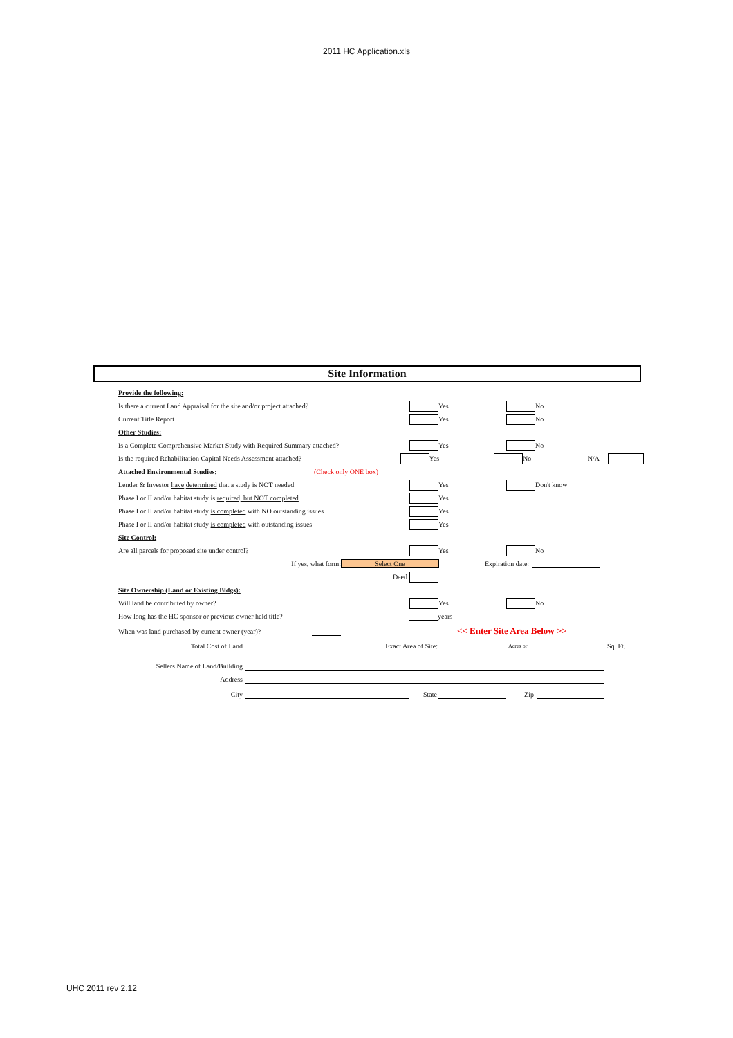2011 HC Application.xls
Site Information
Provide the following:
Is there a current Land Appraisal for the site and/or project attached? Yes No
Current Title Report Yes No
Other Studies:
Is a Complete Comprehensive Market Study with Required Summary attached? Yes No
Is the required Rehabilitation Capital Needs Assessment attached? Yes No N/A
Attached Environmental Studies: (Check only ONE box)
Lender & Investor have determined that a study is NOT needed Yes Don't know
Phase I or II and/or habitat study is required, but NOT completed Yes
Phase I or II and/or habitat study is completed with NO outstanding issues Yes
Phase I or II and/or habitat study is completed with outstanding issues Yes
Site Control:
Are all parcels for proposed site under control? Yes No
If yes, what form: Select One Expiration date:
Deed
Site Ownership (Land or Existing Bldgs):
Will land be contributed by owner? Yes No
How long has the HC sponsor or previous owner held title? years
When was land purchased by current owner (year)? << Enter Site Area Below >>
Total Cost of Land Exact Area of Site: Acres or Sq. Ft.
Sellers Name of Land/Building
Address
City State Zip
UHC 2011 rev 2.12